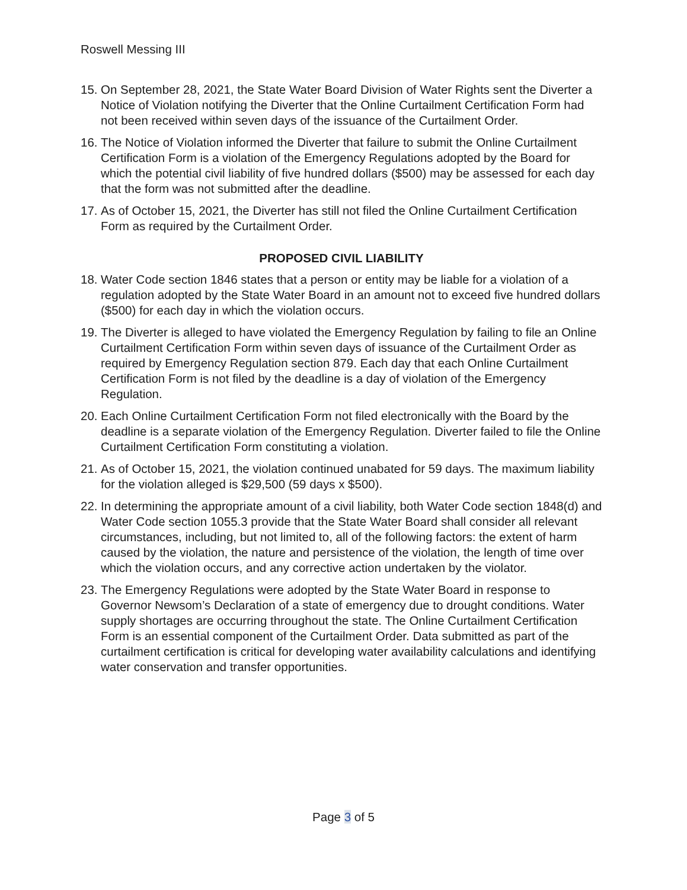Roswell Messing III
15. On September 28, 2021, the State Water Board Division of Water Rights sent the Diverter a Notice of Violation notifying the Diverter that the Online Curtailment Certification Form had not been received within seven days of the issuance of the Curtailment Order.
16. The Notice of Violation informed the Diverter that failure to submit the Online Curtailment Certification Form is a violation of the Emergency Regulations adopted by the Board for which the potential civil liability of five hundred dollars ($500) may be assessed for each day that the form was not submitted after the deadline.
17. As of October 15, 2021, the Diverter has still not filed the Online Curtailment Certification Form as required by the Curtailment Order.
PROPOSED CIVIL LIABILITY
18. Water Code section 1846 states that a person or entity may be liable for a violation of a regulation adopted by the State Water Board in an amount not to exceed five hundred dollars ($500) for each day in which the violation occurs.
19. The Diverter is alleged to have violated the Emergency Regulation by failing to file an Online Curtailment Certification Form within seven days of issuance of the Curtailment Order as required by Emergency Regulation section 879. Each day that each Online Curtailment Certification Form is not filed by the deadline is a day of violation of the Emergency Regulation.
20. Each Online Curtailment Certification Form not filed electronically with the Board by the deadline is a separate violation of the Emergency Regulation. Diverter failed to file the Online Curtailment Certification Form constituting a violation.
21. As of October 15, 2021, the violation continued unabated for 59 days. The maximum liability for the violation alleged is $29,500 (59 days x $500).
22. In determining the appropriate amount of a civil liability, both Water Code section 1848(d) and Water Code section 1055.3 provide that the State Water Board shall consider all relevant circumstances, including, but not limited to, all of the following factors: the extent of harm caused by the violation, the nature and persistence of the violation, the length of time over which the violation occurs, and any corrective action undertaken by the violator.
23. The Emergency Regulations were adopted by the State Water Board in response to Governor Newsom’s Declaration of a state of emergency due to drought conditions. Water supply shortages are occurring throughout the state. The Online Curtailment Certification Form is an essential component of the Curtailment Order. Data submitted as part of the curtailment certification is critical for developing water availability calculations and identifying water conservation and transfer opportunities.
Page 3 of 5